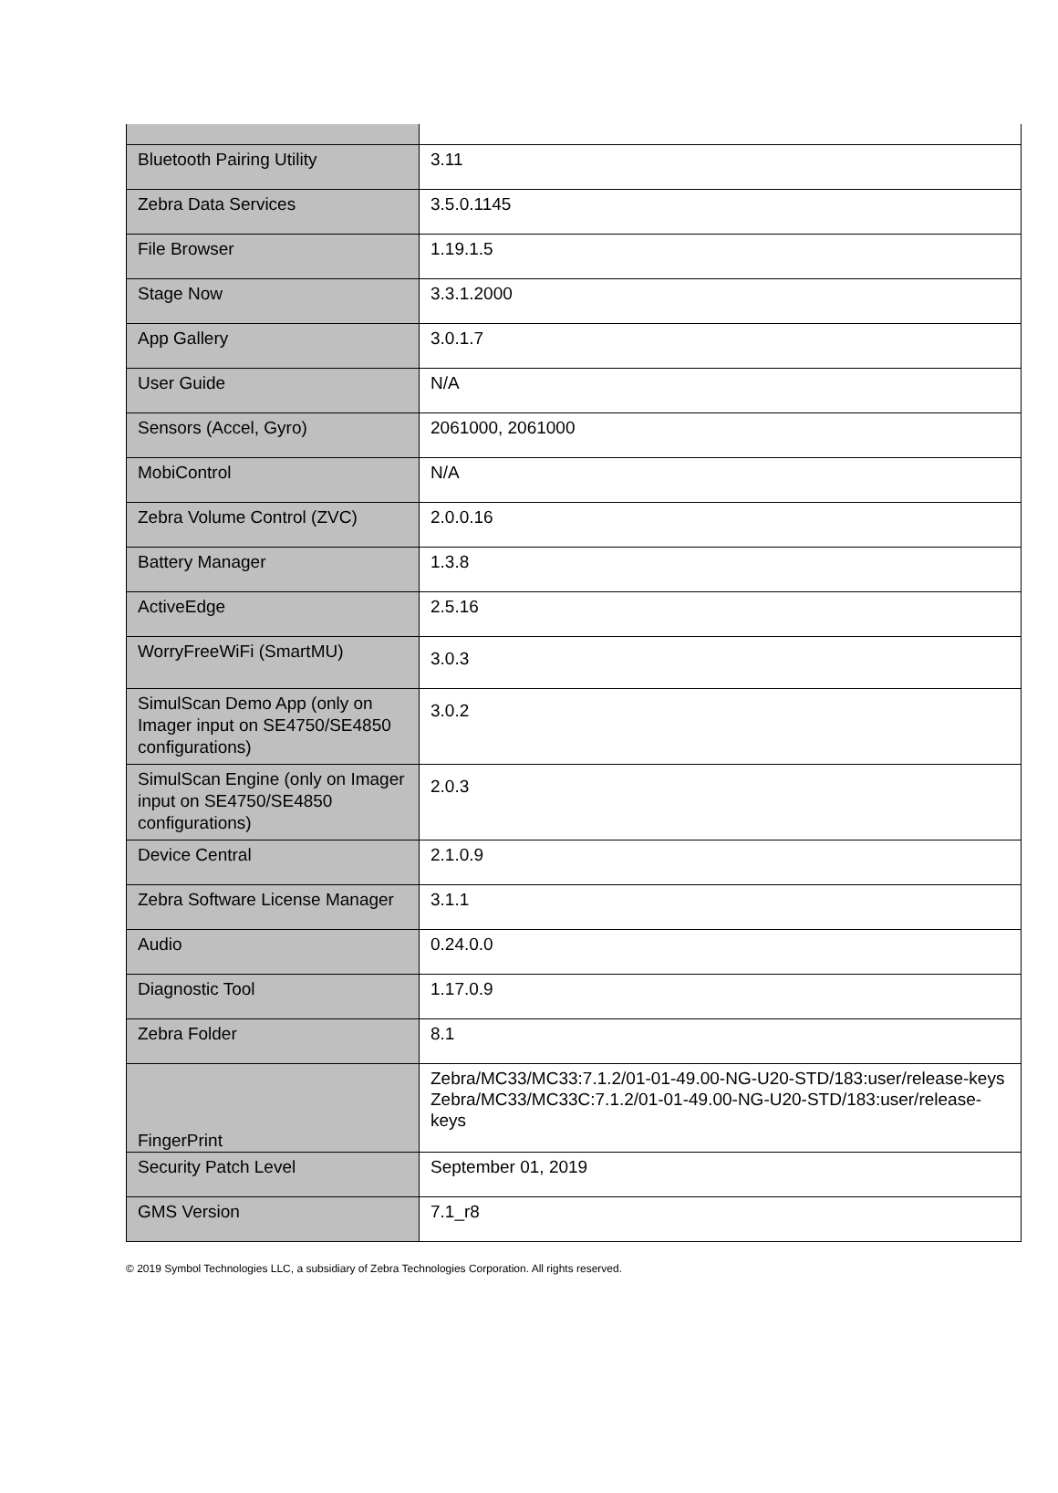| Bluetooth Pairing Utility | 3.11 |
| Zebra Data Services | 3.5.0.1145 |
| File Browser | 1.19.1.5 |
| Stage Now | 3.3.1.2000 |
| App Gallery | 3.0.1.7 |
| User Guide | N/A |
| Sensors (Accel, Gyro) | 2061000, 2061000 |
| MobiControl | N/A |
| Zebra Volume Control (ZVC) | 2.0.0.16 |
| Battery Manager | 1.3.8 |
| ActiveEdge | 2.5.16 |
| WorryFreeWiFi (SmartMU) | 3.0.3 |
| SimulScan Demo App (only on Imager input on SE4750/SE4850 configurations) | 3.0.2 |
| SimulScan Engine (only on Imager input on SE4750/SE4850 configurations) | 2.0.3 |
| Device Central | 2.1.0.9 |
| Zebra Software License Manager | 3.1.1 |
| Audio | 0.24.0.0 |
| Diagnostic Tool | 1.17.0.9 |
| Zebra Folder | 8.1 |
| FingerPrint | Zebra/MC33/MC33:7.1.2/01-01-49.00-NG-U20-STD/183:user/release-keys Zebra/MC33/MC33C:7.1.2/01-01-49.00-NG-U20-STD/183:user/release-keys |
| Security Patch Level | September 01, 2019 |
| GMS Version | 7.1_r8 |
© 2019 Symbol Technologies LLC, a subsidiary of Zebra Technologies Corporation. All rights reserved.